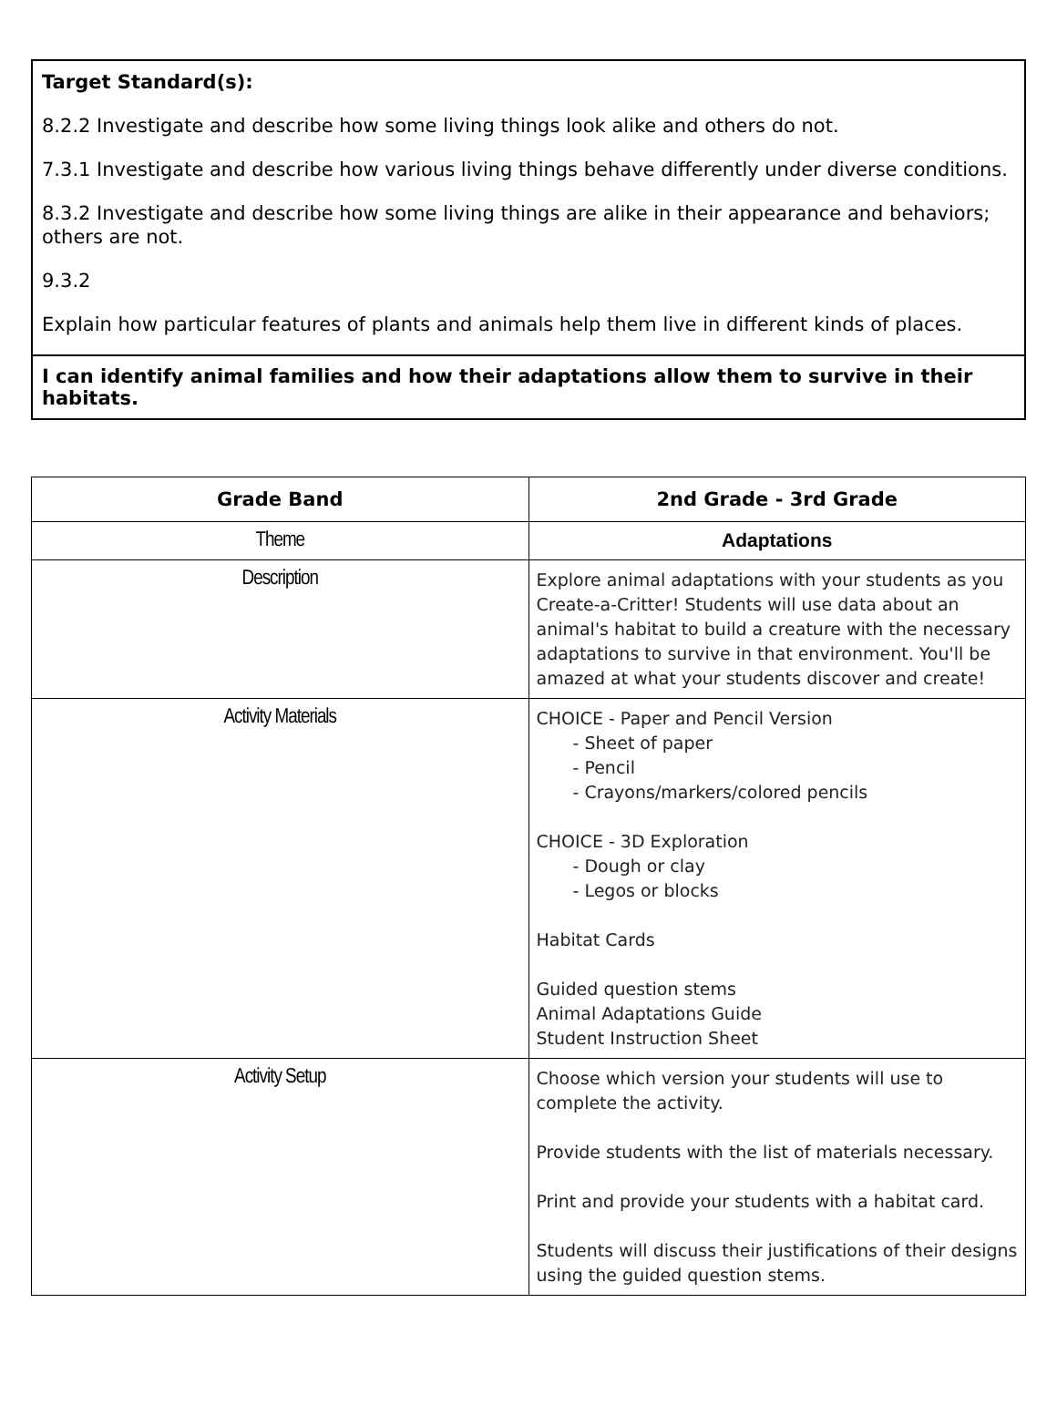Target Standard(s):
8.2.2 Investigate and describe how some living things look alike and others do not.
7.3.1 Investigate and describe how various living things behave differently under diverse conditions.
8.3.2 Investigate and describe how some living things are alike in their appearance and behaviors; others are not.
9.3.2
Explain how particular features of plants and animals help them live in different kinds of places.
I can identify animal families and how their adaptations allow them to survive in their habitats.
| Grade Band | 2nd Grade - 3rd Grade |
| --- | --- |
| Theme | Adaptations |
| Description | Explore animal adaptations with your students as you Create-a-Critter! Students will use data about an animal's habitat to build a creature with the necessary adaptations to survive in that environment. You'll be amazed at what your students discover and create! |
| Activity Materials | CHOICE - Paper and Pencil Version - Sheet of paper - Pencil - Crayons/markers/colored pencils CHOICE - 3D Exploration - Dough or clay - Legos or blocks Habitat Cards Guided question stems Animal Adaptations Guide Student Instruction Sheet |
| Activity Setup | Choose which version your students will use to complete the activity. Provide students with the list of materials necessary. Print and provide your students with a habitat card. Students will discuss their justifications of their designs using the guided question stems. |